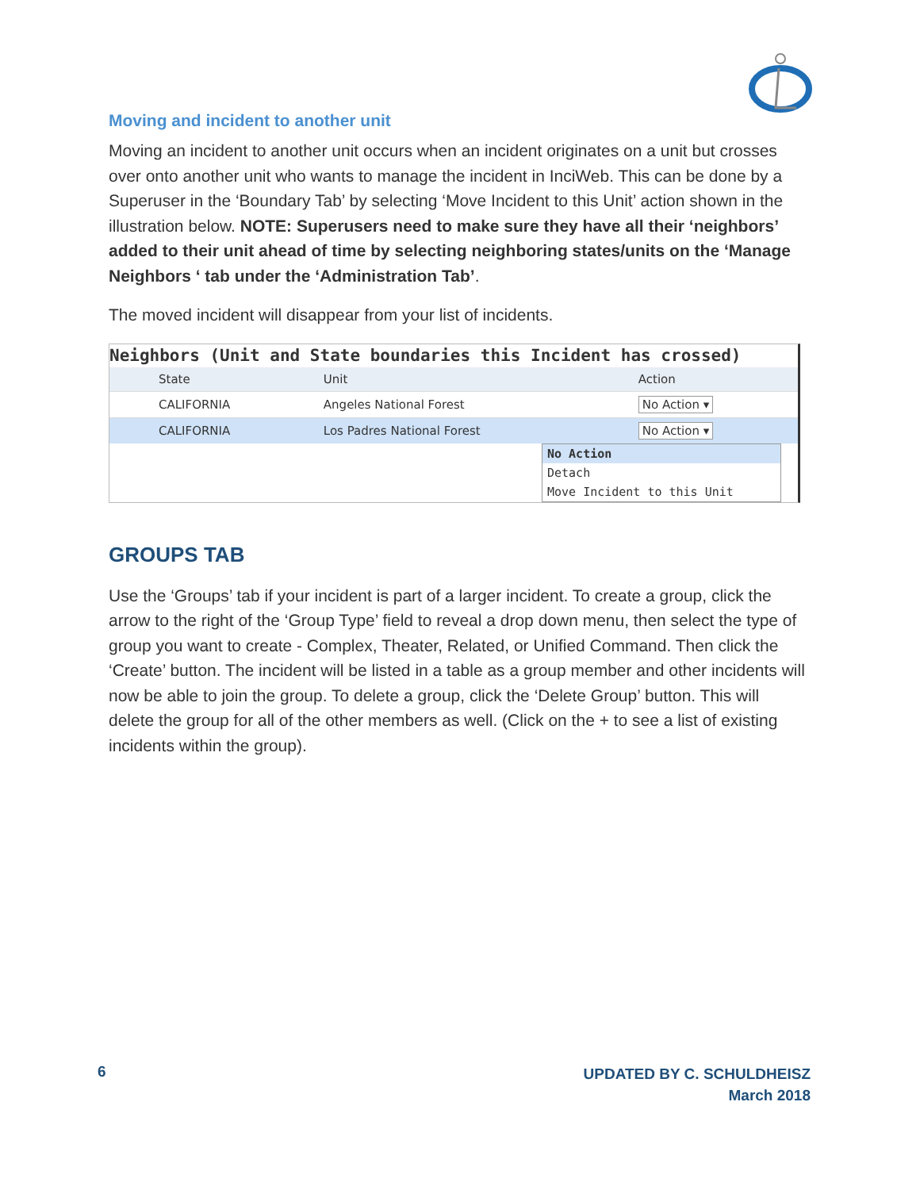Moving and incident to another unit
Moving an incident to another unit occurs when an incident originates on a unit but crosses over onto another unit who wants to manage the incident in InciWeb. This can be done by a Superuser in the ‘Boundary Tab’ by selecting ‘Move Incident to this Unit’ action shown in the illustration below. NOTE: Superusers need to make sure they have all their ‘neighbors’ added to their unit ahead of time by selecting neighboring states/units on the ‘Manage Neighbors ‘ tab under the ‘Administration Tab’.
The moved incident will disappear from your list of incidents.
Neighbors (Unit and State boundaries this Incident has crossed)
| | State | Unit | Action |
| --- | --- | --- | --- |
| | CALIFORNIA | Angeles National Forest | No Action ▾ |
| | CALIFORNIA | Los Padres National Forest | No Action ▾ |
No Action
Detach
Move Incident to this Unit
GROUPS TAB
Use the ‘Groups’ tab if your incident is part of a larger incident. To create a group, click the arrow to the right of the ‘Group Type’ field to reveal a drop down menu, then select the type of group you want to create - Complex, Theater, Related, or Unified Command. Then click the ‘Create’ button. The incident will be listed in a table as a group member and other incidents will now be able to join the group. To delete a group, click the ‘Delete Group’ button. This will delete the group for all of the other members as well. (Click on the + to see a list of existing incidents within the group).
6
UPDATED BY C. SCHULDHEISZ
March 2018